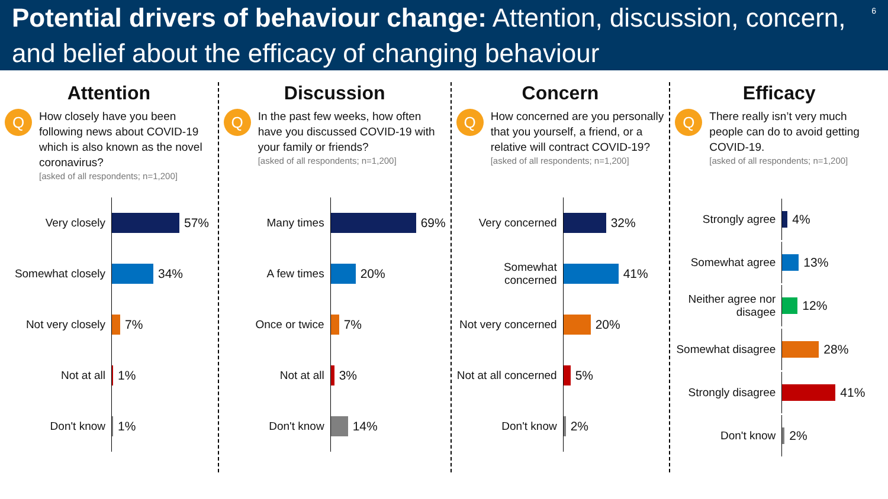Potential drivers of behaviour change: Attention, discussion, concern, and belief about the efficacy of changing behaviour
6
Attention
Q
How closely have you been following news about COVID-19 which is also known as the novel coronavirus?
[asked of all respondents; n=1,200]
Very closely
57%
Somewhat closely
34%
Not very closely
7%
Not at all
1%
Don't know
1%
Discussion
Q
In the past few weeks, how often have you discussed COVID-19 with your family or friends?
[asked of all respondents; n=1,200]
Many times
69%
A few times
20%
Once or twice
7%
Not at all
3%
Don't know
14%
Concern
Q
How concerned are you personally that you yourself, a friend, or a relative will contract COVID-19?
[asked of all respondents; n=1,200]
Very concerned
32%
Somewhat concerned
41%
Not very concerned
20%
Not at all concerned
5%
Don't know
2%
Efficacy
Q
There really isn’t very much people can do to avoid getting COVID-19.
[asked of all respondents; n=1,200]
Strongly agree
4%
Somewhat agree
13%
Neither agree nor disagee
12%
Somewhat disagree
28%
Strongly disagree
41%
Don't know
2%